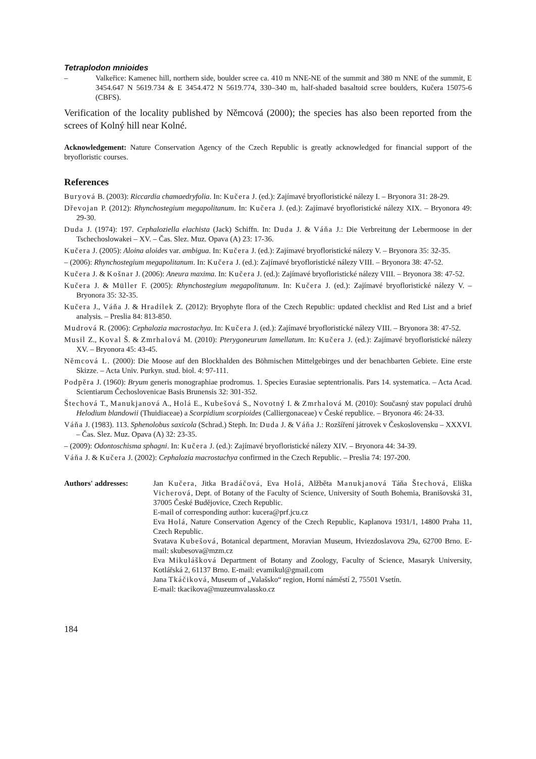Tetraplodon mnioides
– Valkeřice: Kamenec hill, northern side, boulder scree ca. 410 m NNE-NE of the summit and 380 m NNE of the summit, E 3454.647 N 5619.734 & E 3454.472 N 5619.774, 330–340 m, half-shaded basaltoid scree boulders, Kučera 15075-6 (CBFS).
Verification of the locality published by Němcová (2000); the species has also been reported from the screes of Kolný hill near Kolné.
Acknowledgement: Nature Conservation Agency of the Czech Republic is greatly acknowledged for financial support of the bryofloristic courses.
References
Buryová B. (2003): Riccardia chamaedryfolia. In: Kučera J. (ed.): Zajímavé bryofloristické nálezy I. – Bryonora 31: 28-29.
Dřevojan P. (2012): Rhynchostegium megapolitanum. In: Kučera J. (ed.): Zajímavé bryofloristické nálezy XIX. – Bryonora 49: 29-30.
Duda J. (1974): 197. Cephaloziella elachista (Jack) Schiffn. In: Duda J. & Váňa J.: Die Verbreitung der Lebermoose in der Tschechoslowakei – XV. – Čas. Slez. Muz. Opava (A) 23: 17-36.
Kučera J. (2005): Aloina aloides var. ambigua. In: Kučera J. (ed.): Zajímavé bryofloristické nálezy V. – Bryonora 35: 32-35.
– (2006): Rhynchostegium megapolitanum. In: Kučera J. (ed.): Zajímavé bryofloristické nálezy VIII. – Bryonora 38: 47-52.
Kučera J. & Košnar J. (2006): Aneura maxima. In: Kučera J. (ed.): Zajímavé bryofloristické nálezy VIII. – Bryonora 38: 47-52.
Kučera J. & Müller F. (2005): Rhynchostegium megapolitanum. In: Kučera J. (ed.): Zajímavé bryofloristické nálezy V. – Bryonora 35: 32-35.
Kučera J., Váňa J. & Hradílek Z. (2012): Bryophyte flora of the Czech Republic: updated checklist and Red List and a brief analysis. – Preslia 84: 813-850.
Mudrová R. (2006): Cephalozia macrostachya. In: Kučera J. (ed.): Zajímavé bryofloristické nálezy VIII. – Bryonora 38: 47-52.
Musil Z., Koval Š. & Zmrhalová M. (2010): Pterygoneurum lamellatum. In: Kučera J. (ed.): Zajímavé bryofloristické nálezy XV. – Bryonora 45: 43-45.
Němcová L. (2000): Die Moose auf den Blockhalden des Böhmischen Mittelgebirges und der benachbarten Gebiete. Eine erste Skizze. – Acta Univ. Purkyn. stud. biol. 4: 97-111.
Podpěra J. (1960): Bryum generis monographiae prodromus. 1. Species Eurasiae septentrionalis. Pars 14. systematica. – Acta Acad. Scientiarum Čechoslovenicae Basis Brunensis 32: 301-352.
Štechová T., Manukjanová A., Holá E., Kubešová S., Novotný I. & Zmrhalová M. (2010): Současný stav populací druhů Helodium blandowii (Thuidiaceae) a Scorpidium scorpioides (Calliergonaceae) v České republice. – Bryonora 46: 24-33.
Váňa J. (1983). 113. Sphenolobus saxicola (Schrad.) Steph. In: Duda J. & Váňa J.: Rozšíření játrovek v Československu – XXXVI. – Čas. Slez. Muz. Opava (A) 32: 23-35.
– (2009): Odontoschisma sphagni. In: Kučera J. (ed.): Zajímavé bryofloristické nálezy XIV. – Bryonora 44: 34-39.
Váňa J. & Kučera J. (2002): Cephalozia macrostachya confirmed in the Czech Republic. – Preslia 74: 197-200.
Authors' addresses: Jan Kučera, Jitka Bradáčová, Eva Holá, Alžběta Manukjanová Táňa Štechová, Eliška Vicherová, Dept. of Botany of the Faculty of Science, University of South Bohemia, Branišovská 31, 37005 České Budějovice, Czech Republic.
E-mail of corresponding author: kucera@prf.jcu.cz
Eva Holá, Nature Conservation Agency of the Czech Republic, Kaplanova 1931/1, 14800 Praha 11, Czech Republic.
Svatava Kubešová, Botanical department, Moravian Museum, Hviezdoslavova 29a, 62700 Brno. E-mail: skubesova@mzm.cz
Eva Mikulášková Department of Botany and Zoology, Faculty of Science, Masaryk University, Kotlářská 2, 61137 Brno. E-mail: evamikul@gmail.com
Jana Tkáčiková, Museum of „Valašsko“ region, Horní náměstí 2, 75501 Vsetín.
E-mail: tkacikova@muzeumvalassko.cz
184